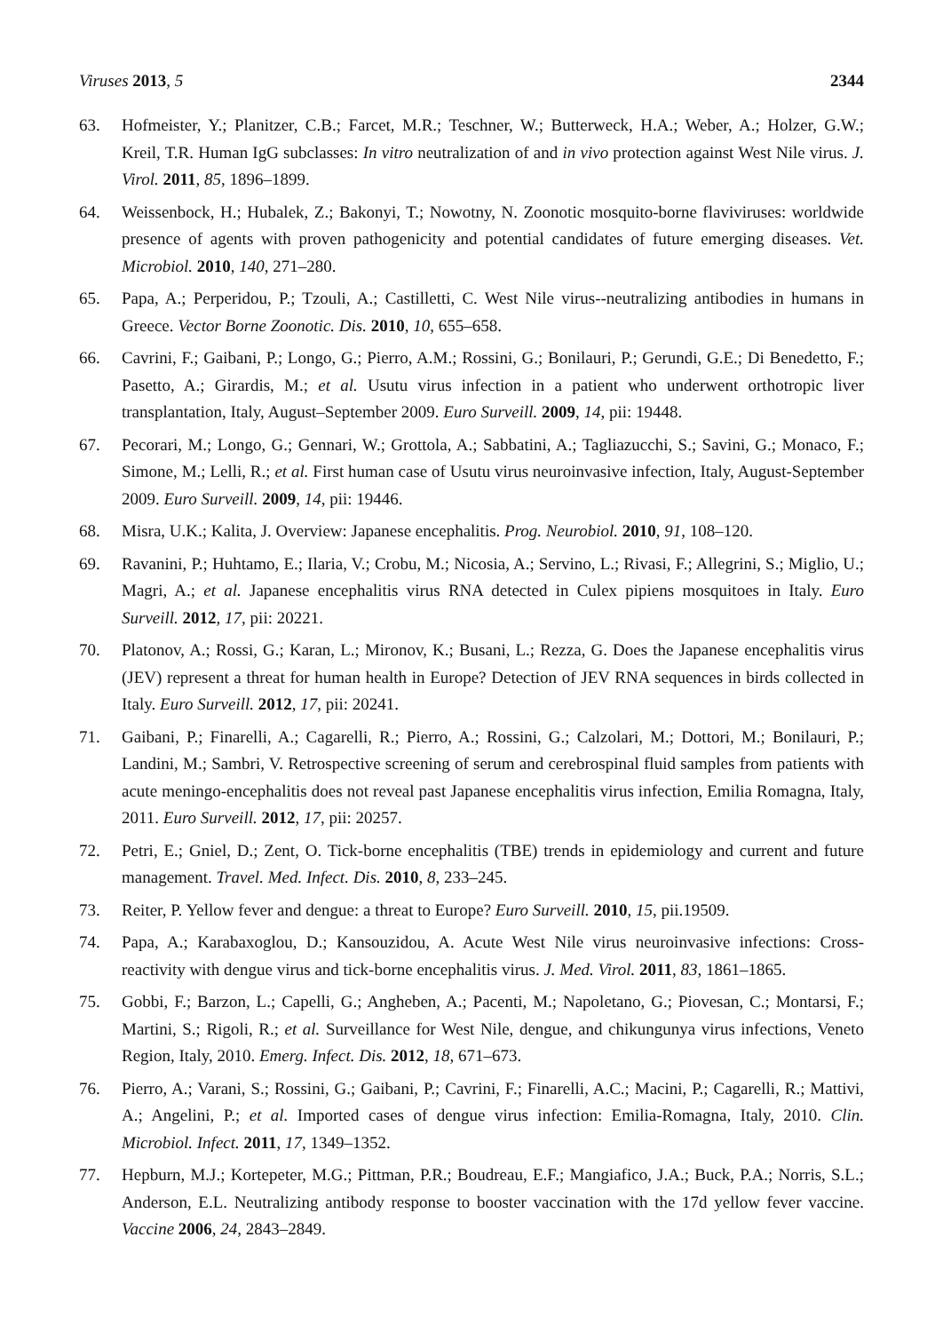Viruses 2013, 5 2344
63. Hofmeister, Y.; Planitzer, C.B.; Farcet, M.R.; Teschner, W.; Butterweck, H.A.; Weber, A.; Holzer, G.W.; Kreil, T.R. Human IgG subclasses: In vitro neutralization of and in vivo protection against West Nile virus. J. Virol. 2011, 85, 1896–1899.
64. Weissenbock, H.; Hubalek, Z.; Bakonyi, T.; Nowotny, N. Zoonotic mosquito-borne flaviviruses: worldwide presence of agents with proven pathogenicity and potential candidates of future emerging diseases. Vet. Microbiol. 2010, 140, 271–280.
65. Papa, A.; Perperidou, P.; Tzouli, A.; Castilletti, C. West Nile virus--neutralizing antibodies in humans in Greece. Vector Borne Zoonotic. Dis. 2010, 10, 655–658.
66. Cavrini, F.; Gaibani, P.; Longo, G.; Pierro, A.M.; Rossini, G.; Bonilauri, P.; Gerundi, G.E.; Di Benedetto, F.; Pasetto, A.; Girardis, M.; et al. Usutu virus infection in a patient who underwent orthotropic liver transplantation, Italy, August–September 2009. Euro Surveill. 2009, 14, pii: 19448.
67. Pecorari, M.; Longo, G.; Gennari, W.; Grottola, A.; Sabbatini, A.; Tagliazucchi, S.; Savini, G.; Monaco, F.; Simone, M.; Lelli, R.; et al. First human case of Usutu virus neuroinvasive infection, Italy, August-September 2009. Euro Surveill. 2009, 14, pii: 19446.
68. Misra, U.K.; Kalita, J. Overview: Japanese encephalitis. Prog. Neurobiol. 2010, 91, 108–120.
69. Ravanini, P.; Huhtamo, E.; Ilaria, V.; Crobu, M.; Nicosia, A.; Servino, L.; Rivasi, F.; Allegrini, S.; Miglio, U.; Magri, A.; et al. Japanese encephalitis virus RNA detected in Culex pipiens mosquitoes in Italy. Euro Surveill. 2012, 17, pii: 20221.
70. Platonov, A.; Rossi, G.; Karan, L.; Mironov, K.; Busani, L.; Rezza, G. Does the Japanese encephalitis virus (JEV) represent a threat for human health in Europe? Detection of JEV RNA sequences in birds collected in Italy. Euro Surveill. 2012, 17, pii: 20241.
71. Gaibani, P.; Finarelli, A.; Cagarelli, R.; Pierro, A.; Rossini, G.; Calzolari, M.; Dottori, M.; Bonilauri, P.; Landini, M.; Sambri, V. Retrospective screening of serum and cerebrospinal fluid samples from patients with acute meningo-encephalitis does not reveal past Japanese encephalitis virus infection, Emilia Romagna, Italy, 2011. Euro Surveill. 2012, 17, pii: 20257.
72. Petri, E.; Gniel, D.; Zent, O. Tick-borne encephalitis (TBE) trends in epidemiology and current and future management. Travel. Med. Infect. Dis. 2010, 8, 233–245.
73. Reiter, P. Yellow fever and dengue: a threat to Europe? Euro Surveill. 2010, 15, pii.19509.
74. Papa, A.; Karabaxoglou, D.; Kansouzidou, A. Acute West Nile virus neuroinvasive infections: Cross-reactivity with dengue virus and tick-borne encephalitis virus. J. Med. Virol. 2011, 83, 1861–1865.
75. Gobbi, F.; Barzon, L.; Capelli, G.; Angheben, A.; Pacenti, M.; Napoletano, G.; Piovesan, C.; Montarsi, F.; Martini, S.; Rigoli, R.; et al. Surveillance for West Nile, dengue, and chikungunya virus infections, Veneto Region, Italy, 2010. Emerg. Infect. Dis. 2012, 18, 671–673.
76. Pierro, A.; Varani, S.; Rossini, G.; Gaibani, P.; Cavrini, F.; Finarelli, A.C.; Macini, P.; Cagarelli, R.; Mattivi, A.; Angelini, P.; et al. Imported cases of dengue virus infection: Emilia-Romagna, Italy, 2010. Clin. Microbiol. Infect. 2011, 17, 1349–1352.
77. Hepburn, M.J.; Kortepeter, M.G.; Pittman, P.R.; Boudreau, E.F.; Mangiafico, J.A.; Buck, P.A.; Norris, S.L.; Anderson, E.L. Neutralizing antibody response to booster vaccination with the 17d yellow fever vaccine. Vaccine 2006, 24, 2843–2849.